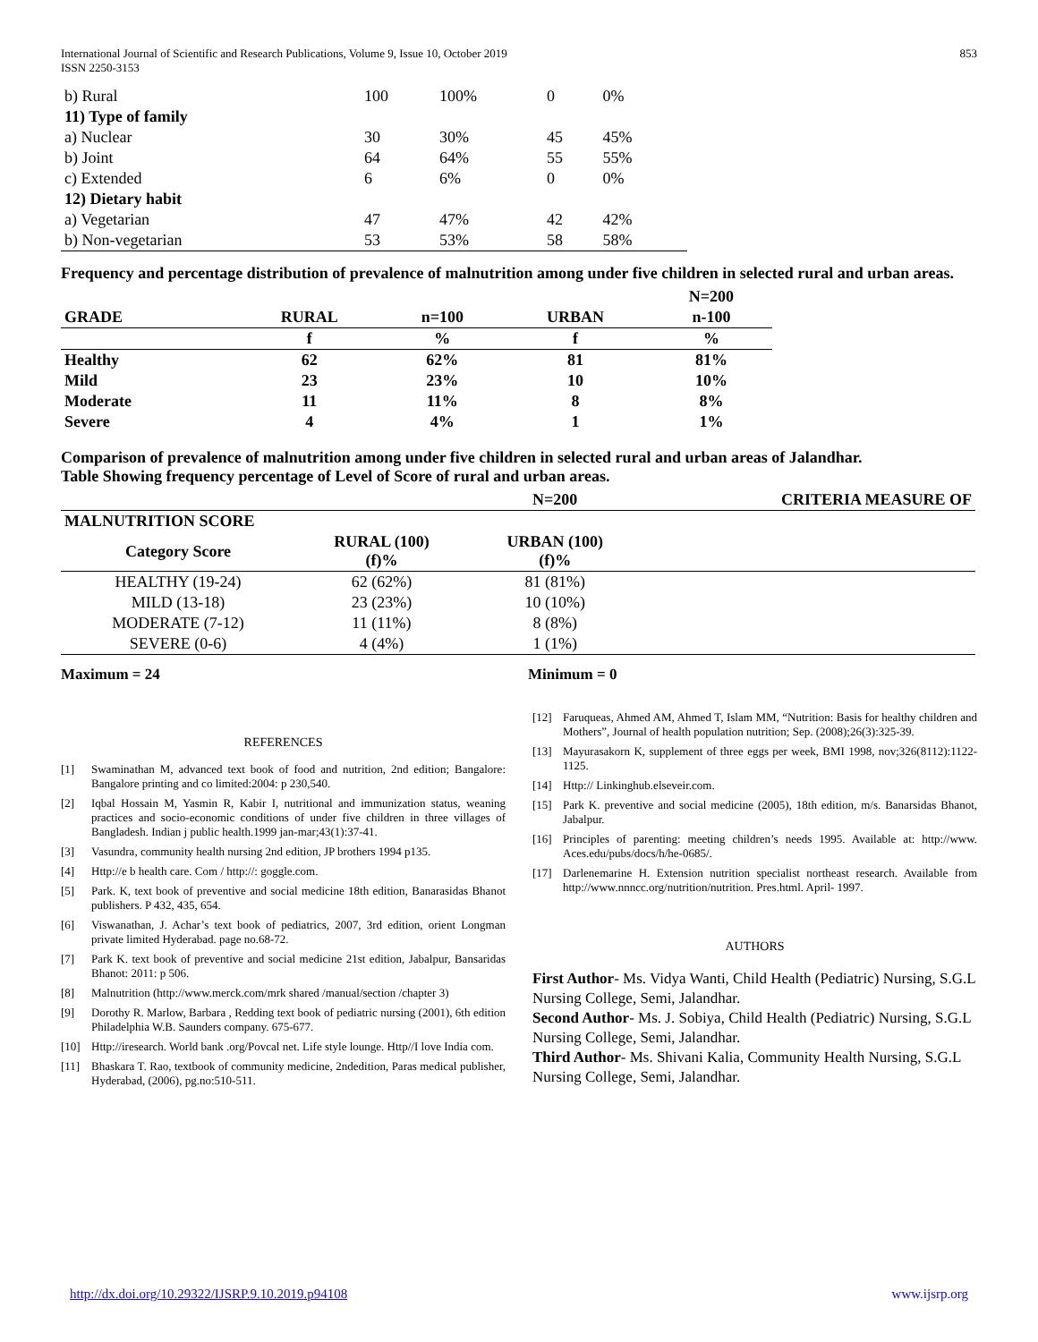International Journal of Scientific and Research Publications, Volume 9, Issue 10, October 2019
ISSN 2250-3153 853
| b) Rural | 100 | 100% | 0 | 0% |
| 11) Type of family | | | | |
| a) Nuclear | 30 | 30% | 45 | 45% |
| b) Joint | 64 | 64% | 55 | 55% |
| c) Extended | 6 | 6% | 0 | 0% |
| 12) Dietary habit | | | | |
| a) Vegetarian | 47 | 47% | 42 | 42% |
| b) Non-vegetarian | 53 | 53% | 58 | 58% |
Frequency and percentage distribution of prevalence of malnutrition among under five children in selected rural and urban areas.
| | | | | N=200 |
| --- | --- | --- | --- | --- |
| GRADE | RURAL | n=100 | URBAN | n-100 |
| | f | % | f | % |
| Healthy | 62 | 62% | 81 | 81% |
| Mild | 23 | 23% | 10 | 10% |
| Moderate | 11 | 11% | 8 | 8% |
| Severe | 4 | 4% | 1 | 1% |
Comparison of prevalence of malnutrition among under five children in selected rural and urban areas of Jalandhar.
Table Showing frequency percentage of Level of Score of rural and urban areas.
| | | N=200 | CRITERIA MEASURE OF |
| --- | --- | --- | --- |
| MALNUTRITION SCORE | | | |
| Category Score | RURAL (100) (f)% | URBAN (100) (f)% | |
| HEALTHY (19-24) | 62 (62%) | 81 (81%) | |
| MILD (13-18) | 23 (23%) | 10 (10%) | |
| MODERATE (7-12) | 11 (11%) | 8 (8%) | |
| SEVERE (0-6) | 4 (4%) | 1 (1%) | |
Maximum = 24 Minimum = 0
REFERENCES
[1] Swaminathan M, advanced text book of food and nutrition, 2nd edition; Bangalore: Bangalore printing and co limited:2004: p 230,540.
[2] Iqbal Hossain M, Yasmin R, Kabir I, nutritional and immunization status, weaning practices and socio-economic conditions of under five children in three villages of Bangladesh. Indian j public health.1999 jan-mar;43(1):37-41.
[3] Vasundra, community health nursing 2nd edition, JP brothers 1994 p135.
[4] Http://e b health care. Com / http://: goggle.com.
[5] Park. K, text book of preventive and social medicine 18th edition, Banarasidas Bhanot publishers. P 432, 435, 654.
[6] Viswanathan, J. Achar’s text book of pediatrics, 2007, 3rd edition, orient Longman private limited Hyderabad. page no.68-72.
[7] Park K. text book of preventive and social medicine 21st edition, Jabalpur, Bansaridas Bhanot: 2011: p 506.
[8] Malnutrition (http://www.merck.com/mrk shared /manual/section /chapter 3)
[9] Dorothy R. Marlow, Barbara , Redding text book of pediatric nursing (2001), 6th edition Philadelphia W.B. Saunders company. 675-677.
[10] Http://iresearch. World bank .org/Povcal net. Life style lounge. Http//I love India com.
[11] Bhaskara T. Rao, textbook of community medicine, 2ndedition, Paras medical publisher, Hyderabad, (2006), pg.no:510-511.
[12] Faruqueas, Ahmed AM, Ahmed T, Islam MM, “Nutrition: Basis for healthy children and Mothers”, Journal of health population nutrition; Sep. (2008);26(3):325-39.
[13] Mayurasakorn K, supplement of three eggs per week, BMI 1998, nov;326(8112):1122-1125.
[14] Http:// Linkinghub.elseveir.com.
[15] Park K. preventive and social medicine (2005), 18th edition, m/s. Banarsidas Bhanot, Jabalpur.
[16] Principles of parenting: meeting children’s needs 1995. Available at: http://www. Aces.edu/pubs/docs/h/he-0685/.
[17] Darlenemarine H. Extension nutrition specialist northeast research. Available from http://www.nnncc.org/nutrition/nutrition. Pres.html. April- 1997.
AUTHORS
First Author- Ms. Vidya Wanti, Child Health (Pediatric) Nursing, S.G.L Nursing College, Semi, Jalandhar.
Second Author- Ms. J. Sobiya, Child Health (Pediatric) Nursing, S.G.L Nursing College, Semi, Jalandhar.
Third Author- Ms. Shivani Kalia, Community Health Nursing, S.G.L Nursing College, Semi, Jalandhar.
http://dx.doi.org/10.29322/IJSRP.9.10.2019.p94108 www.ijsrp.org